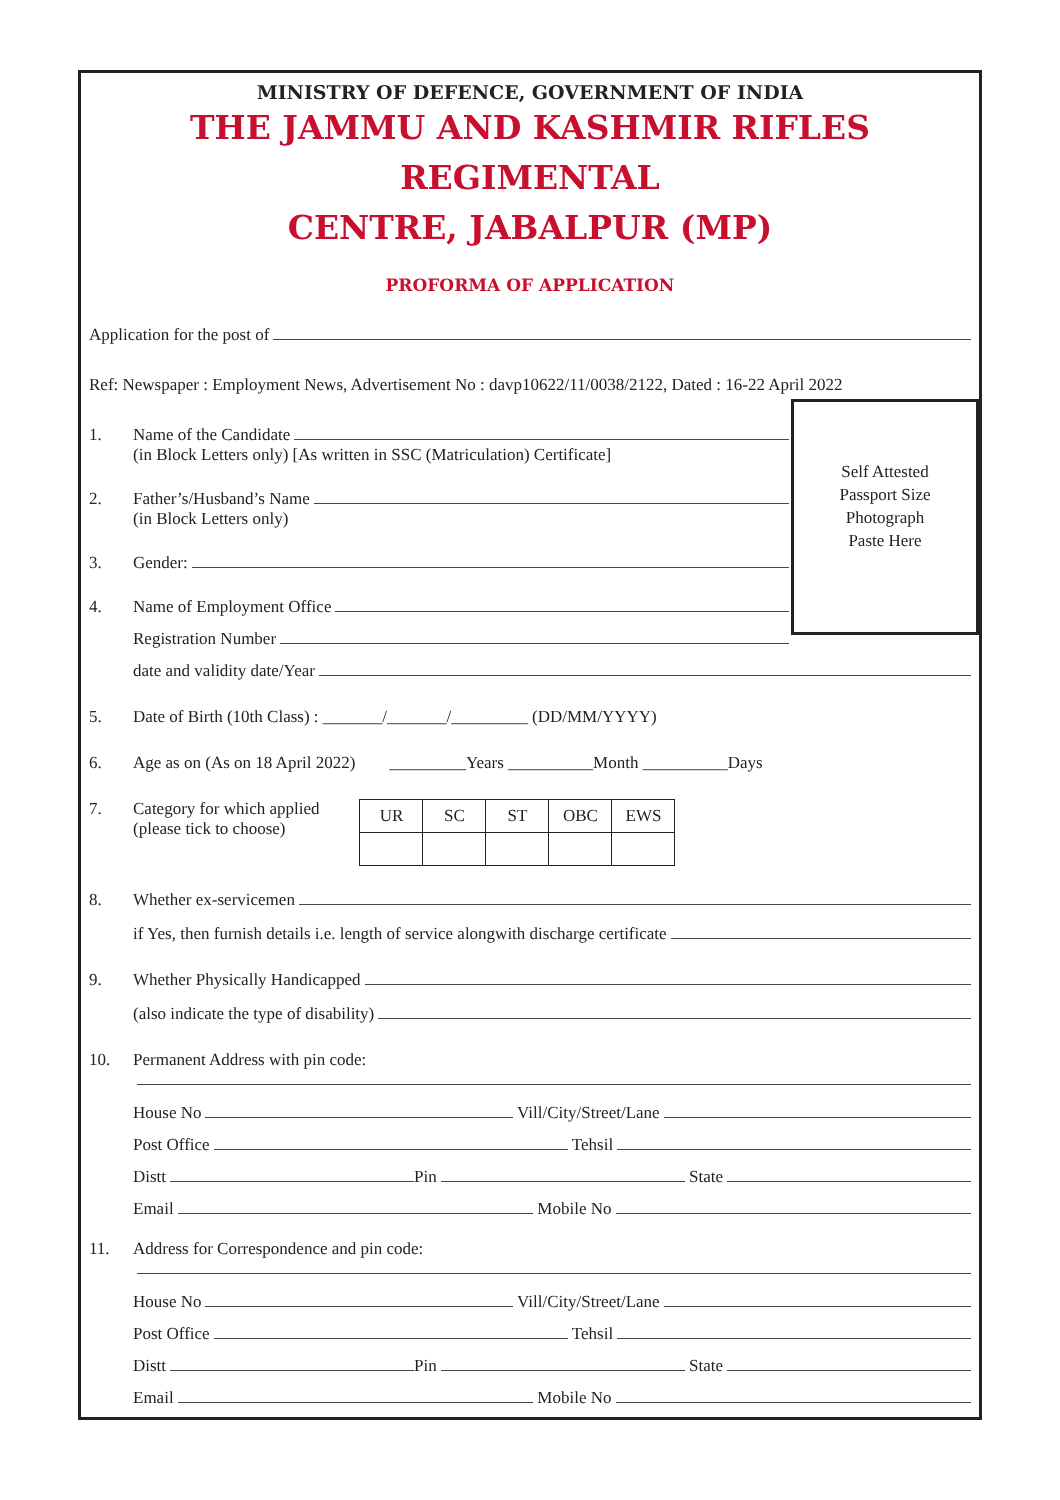MINISTRY OF DEFENCE, GOVERNMENT OF INDIA
THE JAMMU AND KASHMIR RIFLES REGIMENTAL
CENTRE, JABALPUR (MP)
PROFORMA OF APPLICATION
Application for the post of
Ref: Newspaper : Employment News, Advertisement No : davp10622/11/0038/2122, Dated : 16-22 April 2022
1. Name of the Candidate
(in Block Letters only) [As written in SSC (Matriculation) Certificate]
2. Father’s/Husband’s Name
(in Block Letters only)
3. Gender:
4. Name of Employment Office
Registration Number
Self Attested
Passport Size
Photograph
Paste Here
date and validity date/Year
5. Date of Birth (10th Class) : _______/_______/_________ (DD/MM/YYYY)
6. Age as on (As on 18 April 2022) _________Years __________Month __________Days
7. Category for which applied
(please tick to choose)
| UR | SC | ST | OBC | EWS |
8. Whether ex-servicemen
if Yes, then furnish details i.e. length of service alongwith discharge certificate
9. Whether Physically Handicapped
(also indicate the type of disability)
10. Permanent Address with pin code:
House No Vill/City/Street/Lane
Post Office Tehsil
Distt Pin State
Email Mobile No
11. Address for Correspondence and pin code:
House No Vill/City/Street/Lane
Post Office Tehsil
Distt Pin State
Email Mobile No